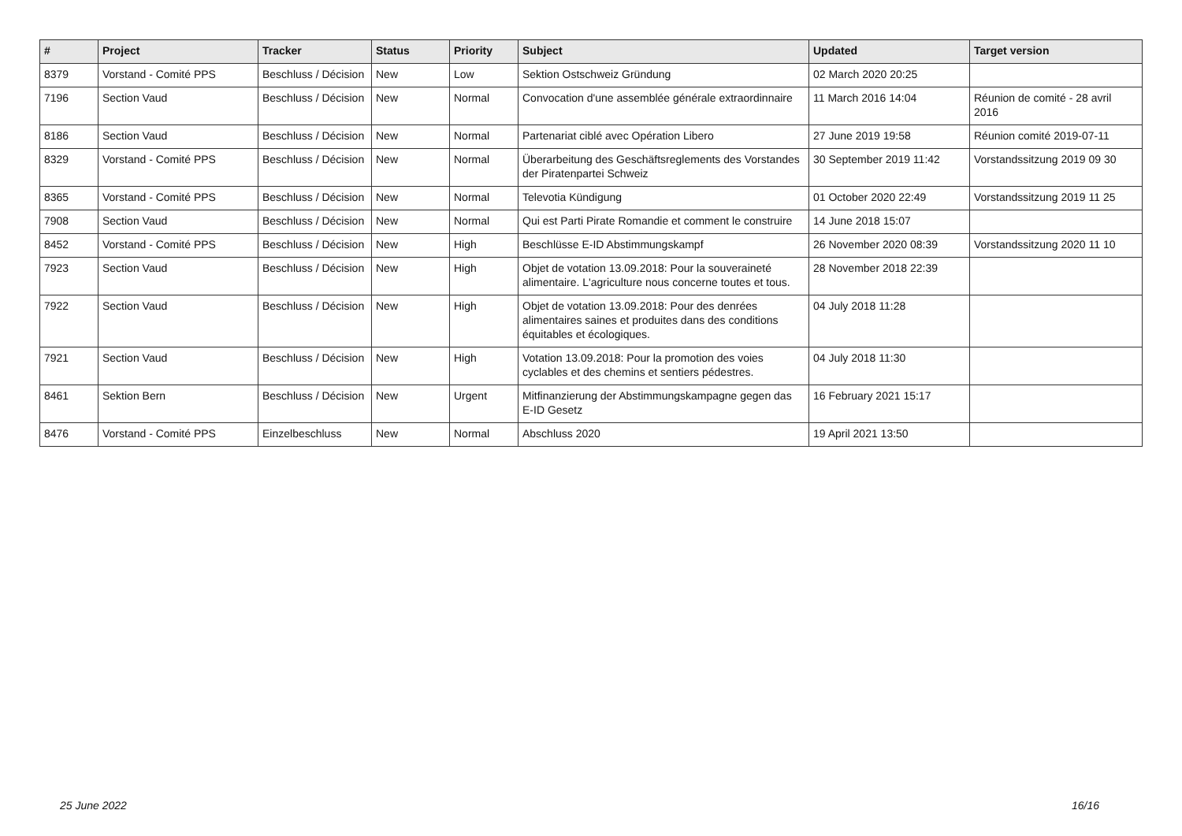| # | Project | Tracker | Status | Priority | Subject | Updated | Target version |
| --- | --- | --- | --- | --- | --- | --- | --- |
| 8379 | Vorstand - Comité PPS | Beschluss / Décision | New | Low | Sektion Ostschweiz Gründung | 02 March 2020 20:25 | |
| 7196 | Section Vaud | Beschluss / Décision | New | Normal | Convocation d'une assemblée générale extraordinnaire | 11 March 2016 14:04 | Réunion de comité - 28 avril 2016 |
| 8186 | Section Vaud | Beschluss / Décision | New | Normal | Partenariat ciblé avec Opération Libero | 27 June 2019 19:58 | Réunion comité 2019-07-11 |
| 8329 | Vorstand - Comité PPS | Beschluss / Décision | New | Normal | Überarbeitung des Geschäftsreglements des Vorstandes der Piratenpartei Schweiz | 30 September 2019 11:42 | Vorstandssitzung 2019 09 30 |
| 8365 | Vorstand - Comité PPS | Beschluss / Décision | New | Normal | Televotia Kündigung | 01 October 2020 22:49 | Vorstandssitzung 2019 11 25 |
| 7908 | Section Vaud | Beschluss / Décision | New | Normal | Qui est Parti Pirate Romandie et comment le construire | 14 June 2018 15:07 | |
| 8452 | Vorstand - Comité PPS | Beschluss / Décision | New | High | Beschlüsse E-ID Abstimmungskampf | 26 November 2020 08:39 | Vorstandssitzung 2020 11 10 |
| 7923 | Section Vaud | Beschluss / Décision | New | High | Objet de votation 13.09.2018: Pour la souveraineté alimentaire. L'agriculture nous concerne toutes et tous. | 28 November 2018 22:39 | |
| 7922 | Section Vaud | Beschluss / Décision | New | High | Objet de votation 13.09.2018: Pour des denrées alimentaires saines et produites dans des conditions équitables et écologiques. | 04 July 2018 11:28 | |
| 7921 | Section Vaud | Beschluss / Décision | New | High | Votation 13.09.2018: Pour la promotion des voies cyclables et des chemins et sentiers pédestres. | 04 July 2018 11:30 | |
| 8461 | Sektion Bern | Beschluss / Décision | New | Urgent | Mitfinanzierung der Abstimmungskampagne gegen das E-ID Gesetz | 16 February 2021 15:17 | |
| 8476 | Vorstand - Comité PPS | Einzelbeschluss | New | Normal | Abschluss 2020 | 19 April 2021 13:50 | |
25 June 2022 16/16